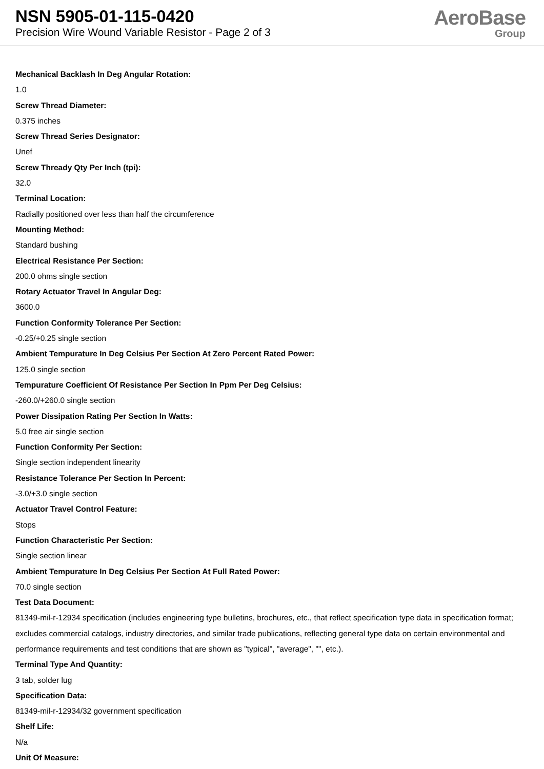NSN 5905-01-115-0420
Precision Wire Wound Variable Resistor - Page 2 of 3
AeroBase
Group
Mechanical Backlash In Deg Angular Rotation:
1.0
Screw Thread Diameter:
0.375 inches
Screw Thread Series Designator:
Unef
Screw Thready Qty Per Inch (tpi):
32.0
Terminal Location:
Radially positioned over less than half the circumference
Mounting Method:
Standard bushing
Electrical Resistance Per Section:
200.0 ohms single section
Rotary Actuator Travel In Angular Deg:
3600.0
Function Conformity Tolerance Per Section:
-0.25/+0.25 single section
Ambient Tempurature In Deg Celsius Per Section At Zero Percent Rated Power:
125.0 single section
Tempurature Coefficient Of Resistance Per Section In Ppm Per Deg Celsius:
-260.0/+260.0 single section
Power Dissipation Rating Per Section In Watts:
5.0 free air single section
Function Conformity Per Section:
Single section independent linearity
Resistance Tolerance Per Section In Percent:
-3.0/+3.0 single section
Actuator Travel Control Feature:
Stops
Function Characteristic Per Section:
Single section linear
Ambient Tempurature In Deg Celsius Per Section At Full Rated Power:
70.0 single section
Test Data Document:
81349-mil-r-12934 specification (includes engineering type bulletins, brochures, etc., that reflect specification type data in specification format; excludes commercial catalogs, industry directories, and similar trade publications, reflecting general type data on certain environmental and performance requirements and test conditions that are shown as "typical", "average", "", etc.).
Terminal Type And Quantity:
3 tab, solder lug
Specification Data:
81349-mil-r-12934/32 government specification
Shelf Life:
N/a
Unit Of Measure: